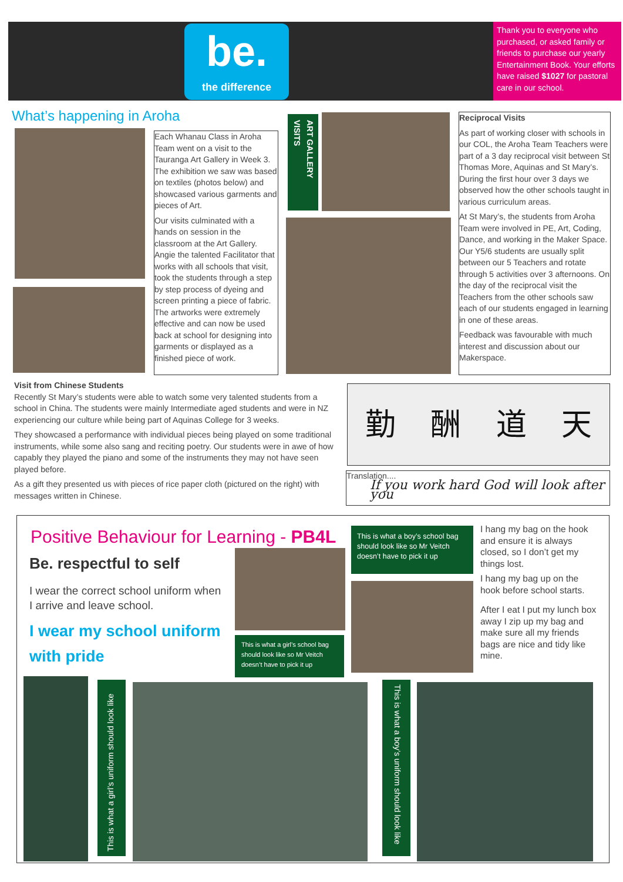be.
the difference
Thank you to everyone who purchased, or asked family or friends to purchase our yearly Entertainment Book. Your efforts have raised $1027 for pastoral care in our school.
What’s happening in Aroha
Each Whanau Class in Aroha Team went on a visit to the Tauranga Art Gallery in Week 3. The exhibition we saw was based on textiles (photos below) and showcased various garments and pieces of Art.
Our visits culminated with a hands on session in the classroom at the Art Gallery. Angie the talented Facilitator that works with all schools that visit, took the students through a step by step process of dyeing and screen printing a piece of fabric. The artworks were extremely effective and can now be used back at school for designing into garments or displayed as a finished piece of work.
ART GALLERY VISITS
Reciprocal Visits
As part of working closer with schools in our COL, the Aroha Team Teachers were part of a 3 day reciprocal visit between St Thomas More, Aquinas and St Mary’s. During the first hour over 3 days we observed how the other schools taught in various curriculum areas.
At St Mary’s, the students from Aroha Team were involved in PE, Art, Coding, Dance, and working in the Maker Space. Our Y5/6 students are usually split between our 5 Teachers and rotate through 5 activities over 3 afternoons. On the day of the reciprocal visit the Teachers from the other schools saw each of our students engaged in learning in one of these areas.
Feedback was favourable with much interest and discussion about our Makerspace.
Visit from Chinese Students
Recently St Mary’s students were able to watch some very talented students from a school in China. The students were mainly Intermediate aged students and were in NZ experiencing our culture while being part of Aquinas College for 3 weeks.
They showcased a performance with individual pieces being played on some traditional instruments, while some also sang and reciting poetry. Our students were in awe of how capably they played the piano and some of the instruments they may not have seen played before.
As a gift they presented us with pieces of rice paper cloth (pictured on the right) with messages written in Chinese.
勤 酬 道 天
Translation....
If you work hard God will look after you
Positive Behaviour for Learning - PB4L
Be. respectful to self
I wear the correct school uniform when I arrive and leave school.
I wear my school uniform with pride
This is what a girl’s school bag should look like so Mr Veitch doesn’t have to pick it up
This is what a boy’s school bag should look like so Mr Veitch doesn’t have to pick it up
I hang my bag on the hook and ensure it is always closed, so I don’t get my things lost.
I hang my bag up on the hook before school starts.
After I eat I put my lunch box away I zip up my bag and make sure all my friends bags are nice and tidy like mine.
This is what a girl’s uniform should look like
This is what a boy’s uniform should look like